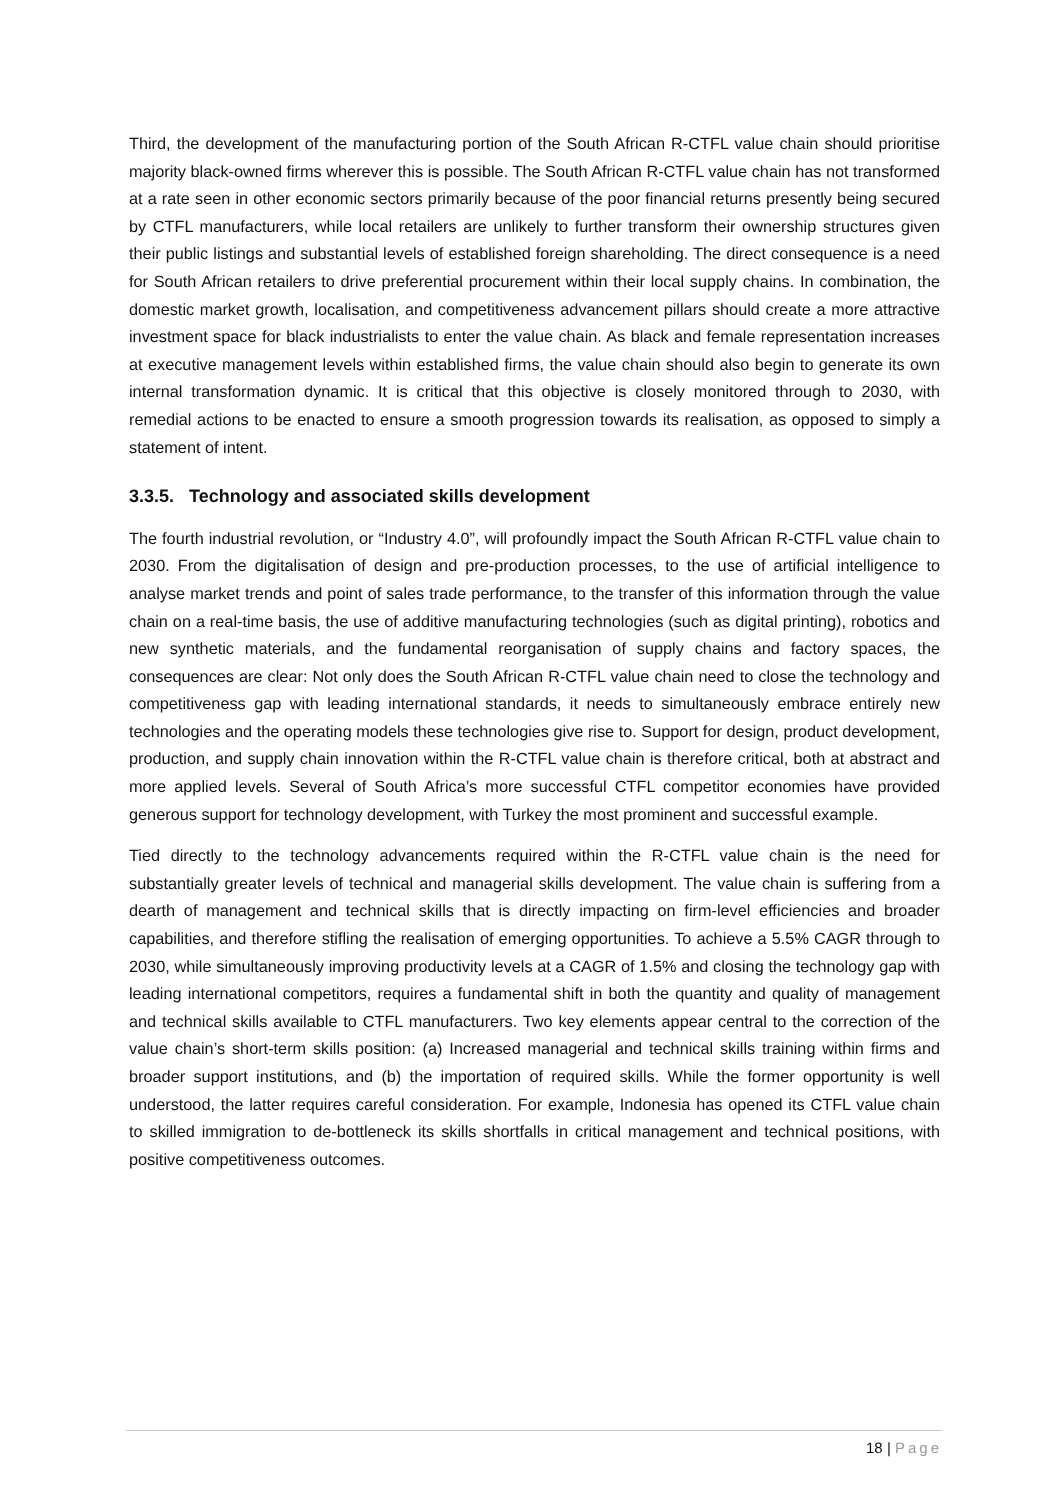Third, the development of the manufacturing portion of the South African R-CTFL value chain should prioritise majority black-owned firms wherever this is possible. The South African R-CTFL value chain has not transformed at a rate seen in other economic sectors primarily because of the poor financial returns presently being secured by CTFL manufacturers, while local retailers are unlikely to further transform their ownership structures given their public listings and substantial levels of established foreign shareholding. The direct consequence is a need for South African retailers to drive preferential procurement within their local supply chains. In combination, the domestic market growth, localisation, and competitiveness advancement pillars should create a more attractive investment space for black industrialists to enter the value chain. As black and female representation increases at executive management levels within established firms, the value chain should also begin to generate its own internal transformation dynamic. It is critical that this objective is closely monitored through to 2030, with remedial actions to be enacted to ensure a smooth progression towards its realisation, as opposed to simply a statement of intent.
3.3.5. Technology and associated skills development
The fourth industrial revolution, or “Industry 4.0”, will profoundly impact the South African R-CTFL value chain to 2030. From the digitalisation of design and pre-production processes, to the use of artificial intelligence to analyse market trends and point of sales trade performance, to the transfer of this information through the value chain on a real-time basis, the use of additive manufacturing technologies (such as digital printing), robotics and new synthetic materials, and the fundamental reorganisation of supply chains and factory spaces, the consequences are clear: Not only does the South African R-CTFL value chain need to close the technology and competitiveness gap with leading international standards, it needs to simultaneously embrace entirely new technologies and the operating models these technologies give rise to. Support for design, product development, production, and supply chain innovation within the R-CTFL value chain is therefore critical, both at abstract and more applied levels. Several of South Africa’s more successful CTFL competitor economies have provided generous support for technology development, with Turkey the most prominent and successful example.
Tied directly to the technology advancements required within the R-CTFL value chain is the need for substantially greater levels of technical and managerial skills development. The value chain is suffering from a dearth of management and technical skills that is directly impacting on firm-level efficiencies and broader capabilities, and therefore stifling the realisation of emerging opportunities. To achieve a 5.5% CAGR through to 2030, while simultaneously improving productivity levels at a CAGR of 1.5% and closing the technology gap with leading international competitors, requires a fundamental shift in both the quantity and quality of management and technical skills available to CTFL manufacturers. Two key elements appear central to the correction of the value chain’s short-term skills position: (a) Increased managerial and technical skills training within firms and broader support institutions, and (b) the importation of required skills. While the former opportunity is well understood, the latter requires careful consideration. For example, Indonesia has opened its CTFL value chain to skilled immigration to de-bottleneck its skills shortfalls in critical management and technical positions, with positive competitiveness outcomes.
18 | Page